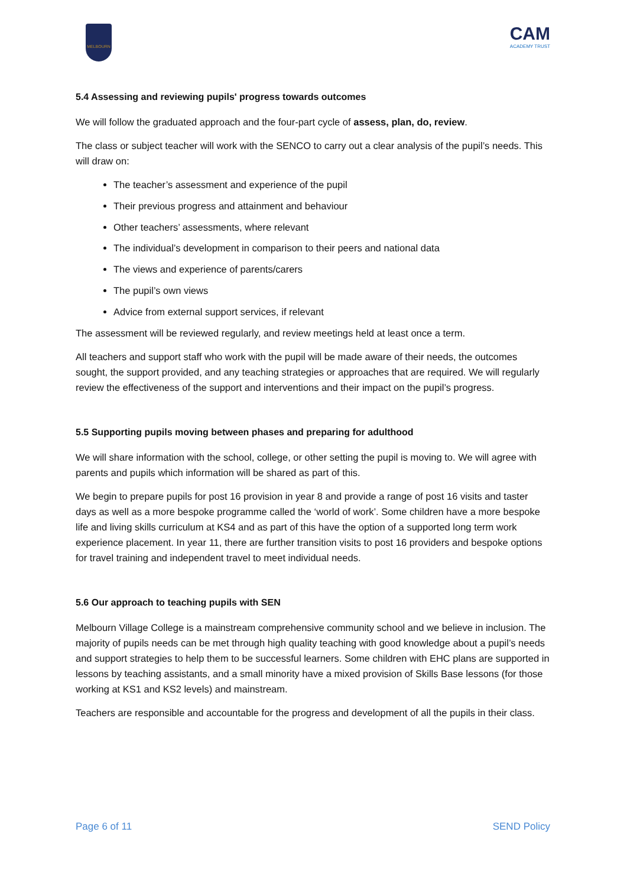MELBOURN
CAM
ACADEMY TRUST
5.4 Assessing and reviewing pupils' progress towards outcomes
We will follow the graduated approach and the four-part cycle of assess, plan, do, review.
The class or subject teacher will work with the SENCO to carry out a clear analysis of the pupil’s needs. This will draw on:
The teacher’s assessment and experience of the pupil
Their previous progress and attainment and behaviour
Other teachers’ assessments, where relevant
The individual’s development in comparison to their peers and national data
The views and experience of parents/carers
The pupil’s own views
Advice from external support services, if relevant
The assessment will be reviewed regularly, and review meetings held at least once a term.
All teachers and support staff who work with the pupil will be made aware of their needs, the outcomes sought, the support provided, and any teaching strategies or approaches that are required. We will regularly review the effectiveness of the support and interventions and their impact on the pupil’s progress.
5.5 Supporting pupils moving between phases and preparing for adulthood
We will share information with the school, college, or other setting the pupil is moving to. We will agree with parents and pupils which information will be shared as part of this.
We begin to prepare pupils for post 16 provision in year 8 and provide a range of post 16 visits and taster days as well as a more bespoke programme called the ‘world of work’. Some children have a more bespoke life and living skills curriculum at KS4 and as part of this have the option of a supported long term work experience placement. In year 11, there are further transition visits to post 16 providers and bespoke options for travel training and independent travel to meet individual needs.
5.6 Our approach to teaching pupils with SEN
Melbourn Village College is a mainstream comprehensive community school and we believe in inclusion. The majority of pupils needs can be met through high quality teaching with good knowledge about a pupil’s needs and support strategies to help them to be successful learners. Some children with EHC plans are supported in lessons by teaching assistants, and a small minority have a mixed provision of Skills Base lessons (for those working at KS1 and KS2 levels) and mainstream.
Teachers are responsible and accountable for the progress and development of all the pupils in their class.
Page 6 of 11 SEND Policy